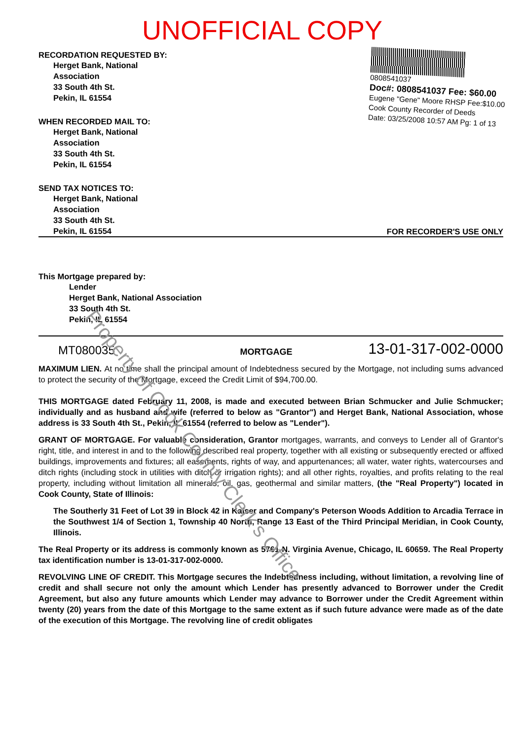UNOFFICIAL COPY
RECORDATION REQUESTED BY:
Herget Bank, National
Association
33 South 4th St.
Pekin, IL 61554
WHEN RECORDED MAIL TO:
Herget Bank, National
Association
33 South 4th St.
Pekin, IL 61554
SEND TAX NOTICES TO:
Herget Bank, National
Association
33 South 4th St.
0808541037
Doc#: 0808541037 Fee: $60.00
Eugene "Gene" Moore RHSP Fee:$10.00
Cook County Recorder of Deeds
Date: 03/25/2008 10:57 AM Pg: 1 of 13
Pekin, IL 61554
FOR RECORDER'S USE ONLY
This Mortgage prepared by:
Lender
Herget Bank, National Association
33 South 4th St.
Pekin, IL 61554
MT080035
MORTGAGE
13-01-317-002-0000
MAXIMUM LIEN. At no time shall the principal amount of Indebtedness secured by the Mortgage, not including sums advanced to protect the security of the Mortgage, exceed the Credit Limit of $94,700.00.
THIS MORTGAGE dated February 11, 2008, is made and executed between Brian Schmucker and Julie Schmucker; individually and as husband and wife (referred to below as "Grantor") and Herget Bank, National Association, whose address is 33 South 4th St., Pekin, IL 61554 (referred to below as "Lender").
GRANT OF MORTGAGE. For valuable consideration, Grantor mortgages, warrants, and conveys to Lender all of Grantor's right, title, and interest in and to the following described real property, together with all existing or subsequently erected or affixed buildings, improvements and fixtures; all easements, rights of way, and appurtenances; all water, water rights, watercourses and ditch rights (including stock in utilities with ditch or irrigation rights); and all other rights, royalties, and profits relating to the real property, including without limitation all minerals, oil, gas, geothermal and similar matters, (the "Real Property") located in Cook County, State of Illinois:
The Southerly 31 Feet of Lot 39 in Block 42 in Kaiser and Company's Peterson Woods Addition to Arcadia Terrace in the Southwest 1/4 of Section 1, Township 40 North, Range 13 East of the Third Principal Meridian, in Cook County, Illinois.
The Real Property or its address is commonly known as 5761 N. Virginia Avenue, Chicago, IL 60659. The Real Property tax identification number is 13-01-317-002-0000.
REVOLVING LINE OF CREDIT. This Mortgage secures the Indebtedness including, without limitation, a revolving line of credit and shall secure not only the amount which Lender has presently advanced to Borrower under the Credit Agreement, but also any future amounts which Lender may advance to Borrower under the Credit Agreement within twenty (20) years from the date of this Mortgage to the same extent as if such future advance were made as of the date of the execution of this Mortgage. The revolving line of credit obligates
Property of Cook County Clerk's Office